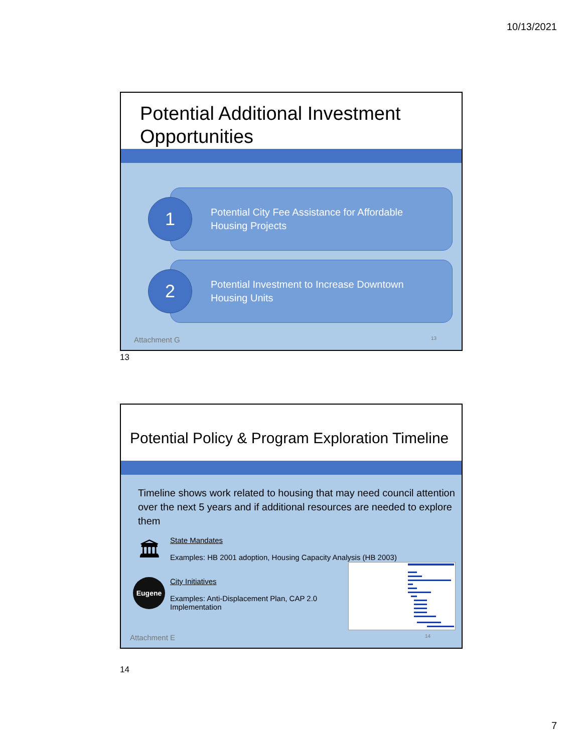10/13/2021
Potential Additional Investment Opportunities
1
Potential City Fee Assistance for Affordable Housing Projects
2
Potential Investment to Increase Downtown Housing Units
Attachment G 13
13
Potential Policy & Program Exploration Timeline
Timeline shows work related to housing that may need council attention over the next 5 years and if additional resources are needed to explore them
🏛
State Mandates
Examples: HB 2001 adoption, Housing Capacity Analysis (HB 2003)
Eugene
City Initiatives
Examples: Anti-Displacement Plan, CAP 2.0 Implementation
Attachment E 14
14
7